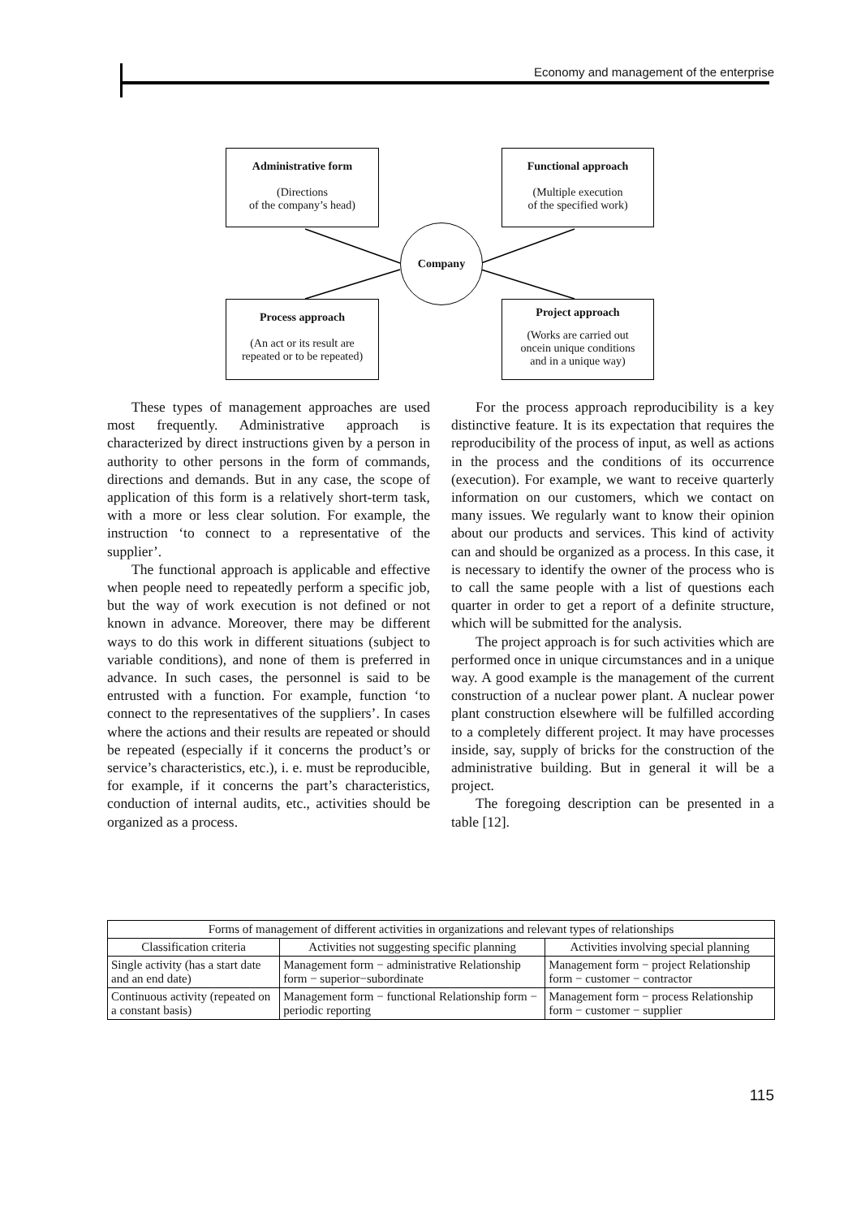Economy and management of the enterprise
Administrative form
(Directions
of the company’s head)
Functional approach
(Multiple execution
of the specified work)
Company
Process approach
(An act or its result are
repeated or to be repeated)
Project approach
(Works are carried out
oncein unique conditions
and in a unique way)
These types of management approaches are used most frequently. Administrative approach is characterized by direct instructions given by a person in authority to other persons in the form of commands, directions and demands. But in any case, the scope of application of this form is a relatively short-term task, with a more or less clear solution. For example, the instruction ‘to connect to a representative of the supplier’.
The functional approach is applicable and effective when people need to repeatedly perform a specific job, but the way of work execution is not defined or not known in advance. Moreover, there may be different ways to do this work in different situations (subject to variable conditions), and none of them is preferred in advance. In such cases, the personnel is said to be entrusted with a function. For example, function ‘to connect to the representatives of the suppliers’. In cases where the actions and their results are repeated or should be repeated (especially if it concerns the product’s or service’s characteristics, etc.), i. e. must be reproducible, for example, if it concerns the part’s characteristics, conduction of internal audits, etc., activities should be organized as a process.
For the process approach reproducibility is a key distinctive feature. It is its expectation that requires the reproducibility of the process of input, as well as actions in the process and the conditions of its occurrence (execution). For example, we want to receive quarterly information on our customers, which we contact on many issues. We regularly want to know their opinion about our products and services. This kind of activity can and should be organized as a process. In this case, it is necessary to identify the owner of the process who is to call the same people with a list of questions each quarter in order to get a report of a definite structure, which will be submitted for the analysis.
The project approach is for such activities which are performed once in unique circumstances and in a unique way. A good example is the management of the current construction of a nuclear power plant. A nuclear power plant construction elsewhere will be fulfilled according to a completely different project. It may have processes inside, say, supply of bricks for the construction of the administrative building. But in general it will be a project.
The foregoing description can be presented in a table [12].
| Forms of management of different activities in organizations and relevant types of relationships | | |
| --- | --- | --- |
| Classification criteria | Activities not suggesting specific planning | Activities involving special planning |
| Single activity (has a start date and an end date) | Management form − administrative Relationship form − superior−subordinate | Management form − project Relationship form − customer − contractor |
| Continuous activity (repeated on a constant basis) | Management form − functional Relationship form − periodic reporting | Management form − process Relationship form − customer − supplier |
115